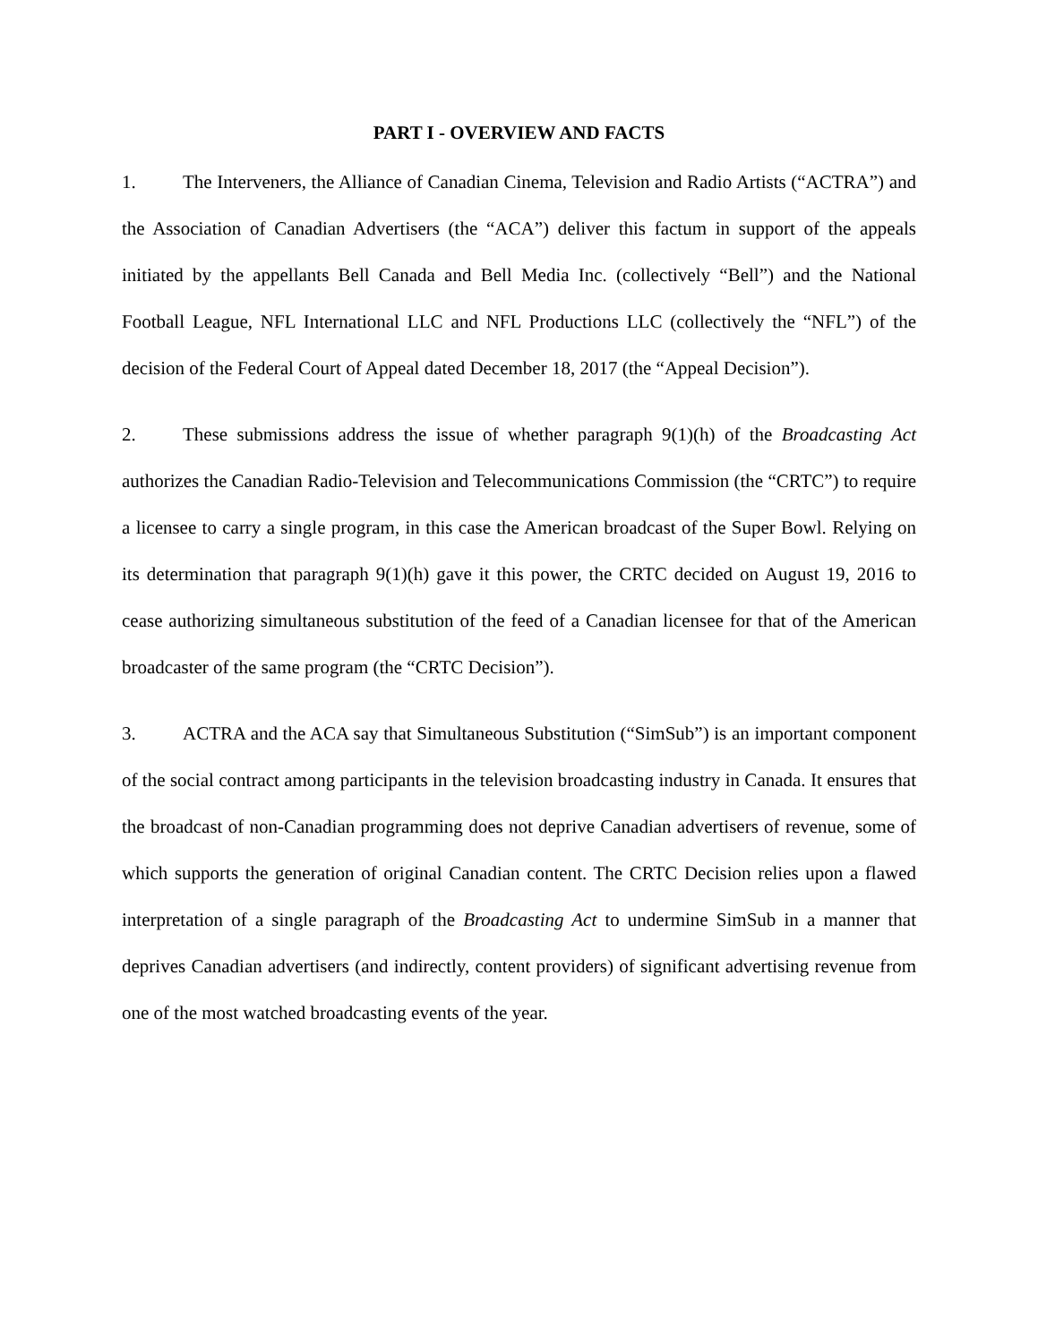PART I - OVERVIEW AND FACTS
1. The Interveners, the Alliance of Canadian Cinema, Television and Radio Artists (“ACTRA”) and the Association of Canadian Advertisers (the “ACA”) deliver this factum in support of the appeals initiated by the appellants Bell Canada and Bell Media Inc. (collectively “Bell”) and the National Football League, NFL International LLC and NFL Productions LLC (collectively the “NFL”) of the decision of the Federal Court of Appeal dated December 18, 2017 (the “Appeal Decision”).
2. These submissions address the issue of whether paragraph 9(1)(h) of the Broadcasting Act authorizes the Canadian Radio-Television and Telecommunications Commission (the “CRTC”) to require a licensee to carry a single program, in this case the American broadcast of the Super Bowl. Relying on its determination that paragraph 9(1)(h) gave it this power, the CRTC decided on August 19, 2016 to cease authorizing simultaneous substitution of the feed of a Canadian licensee for that of the American broadcaster of the same program (the “CRTC Decision”).
3. ACTRA and the ACA say that Simultaneous Substitution (“SimSub”) is an important component of the social contract among participants in the television broadcasting industry in Canada. It ensures that the broadcast of non-Canadian programming does not deprive Canadian advertisers of revenue, some of which supports the generation of original Canadian content. The CRTC Decision relies upon a flawed interpretation of a single paragraph of the Broadcasting Act to undermine SimSub in a manner that deprives Canadian advertisers (and indirectly, content providers) of significant advertising revenue from one of the most watched broadcasting events of the year.